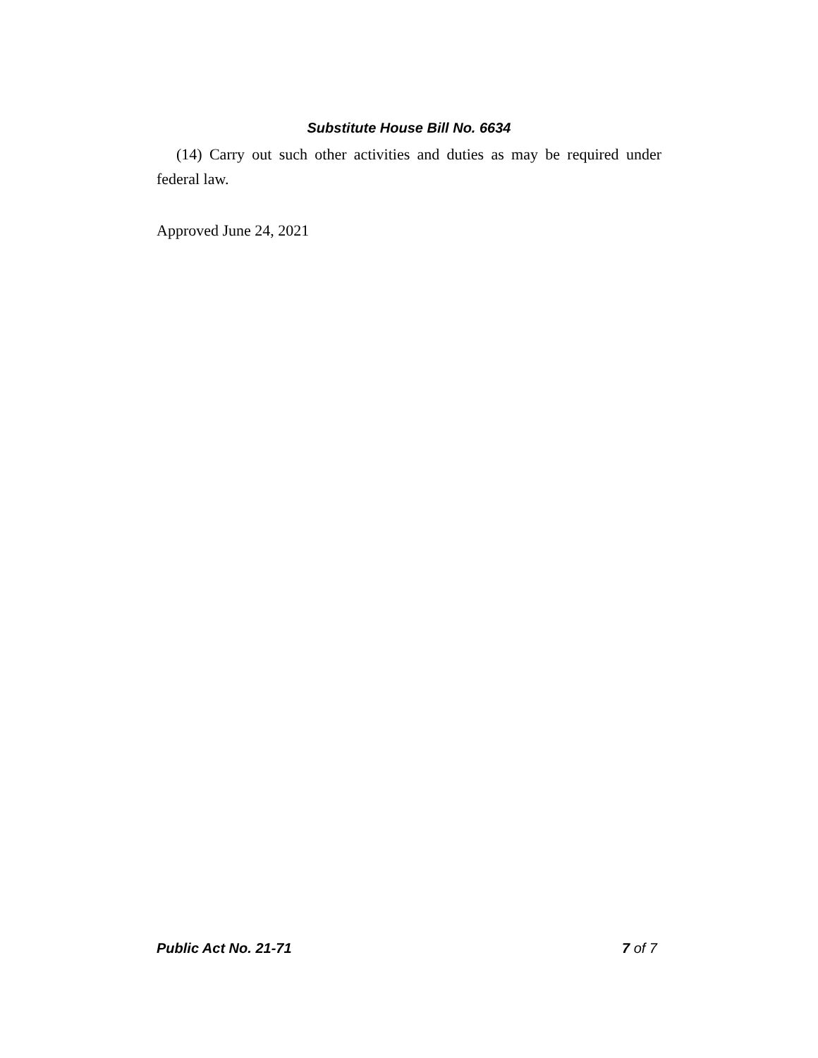Substitute House Bill No. 6634
(14) Carry out such other activities and duties as may be required under federal law.
Approved June 24, 2021
Public Act No. 21-71 7 of 7